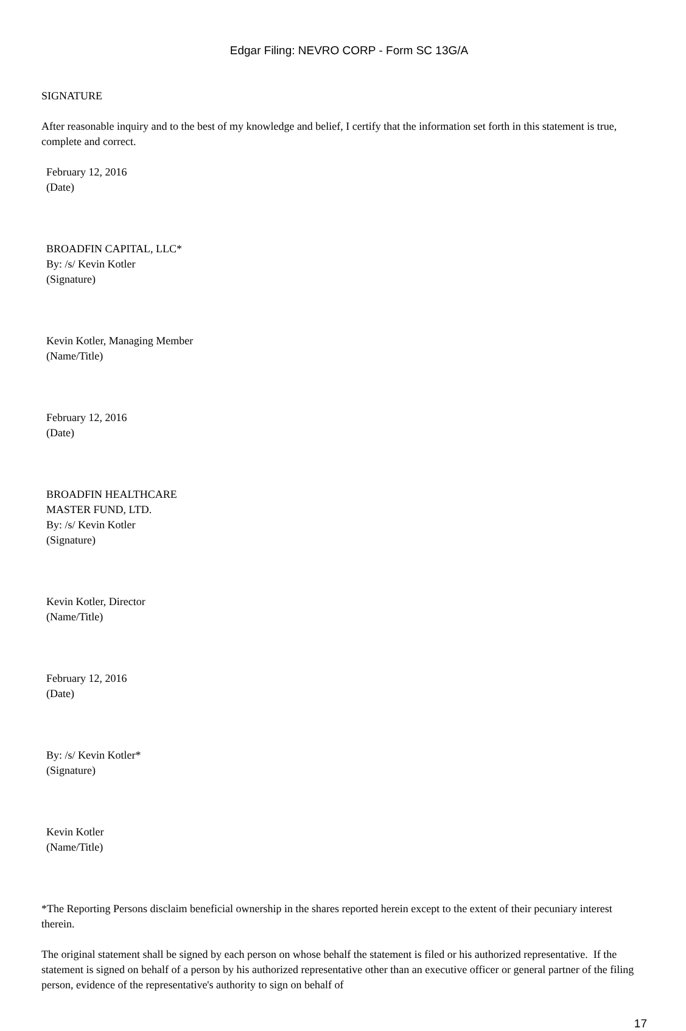Edgar Filing: NEVRO CORP - Form SC 13G/A
SIGNATURE
After reasonable inquiry and to the best of my knowledge and belief, I certify that the information set forth in this statement is true, complete and correct.
February 12, 2016
(Date)
BROADFIN CAPITAL, LLC*
By: /s/ Kevin Kotler
(Signature)
Kevin Kotler, Managing Member
(Name/Title)
February 12, 2016
(Date)
BROADFIN HEALTHCARE
MASTER FUND, LTD.
By: /s/ Kevin Kotler
(Signature)
Kevin Kotler, Director
(Name/Title)
February 12, 2016
(Date)
By: /s/ Kevin Kotler*
(Signature)
Kevin Kotler
(Name/Title)
*The Reporting Persons disclaim beneficial ownership in the shares reported herein except to the extent of their pecuniary interest therein.
The original statement shall be signed by each person on whose behalf the statement is filed or his authorized representative. If the statement is signed on behalf of a person by his authorized representative other than an executive officer or general partner of the filing person, evidence of the representative's authority to sign on behalf of
17